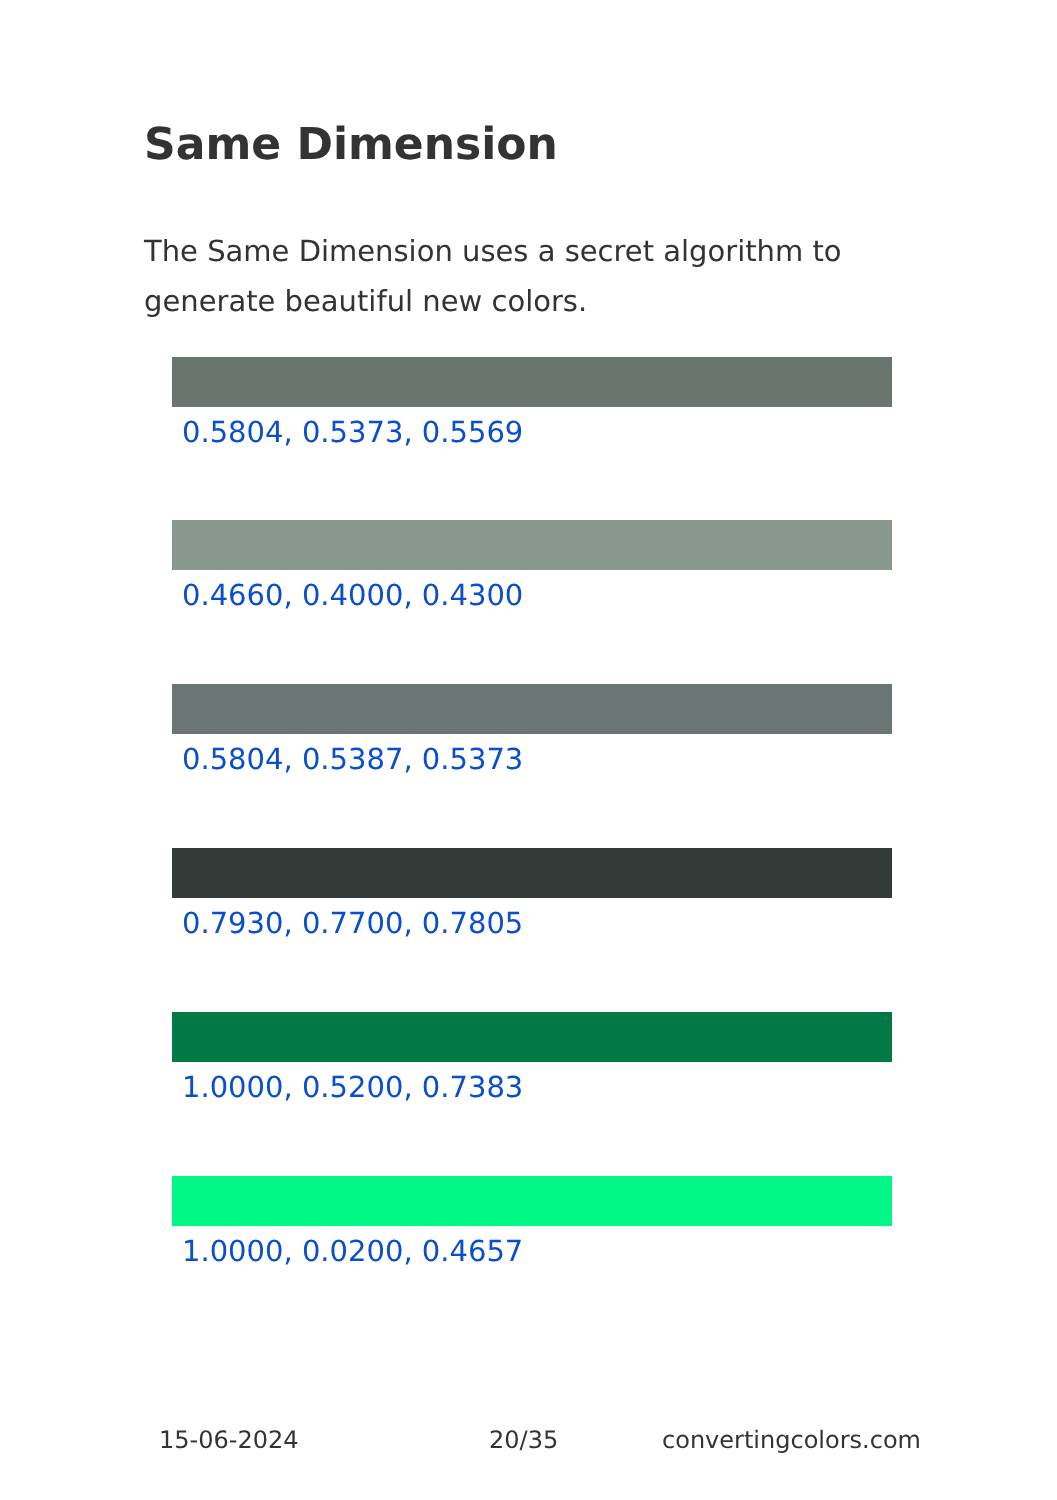Same Dimension
The Same Dimension uses a secret algorithm to generate beautiful new colors.
0.5804, 0.5373, 0.5569
0.4660, 0.4000, 0.4300
0.5804, 0.5387, 0.5373
0.7930, 0.7700, 0.7805
1.0000, 0.5200, 0.7383
1.0000, 0.0200, 0.4657
15-06-2024 20/35 convertingcolors.com